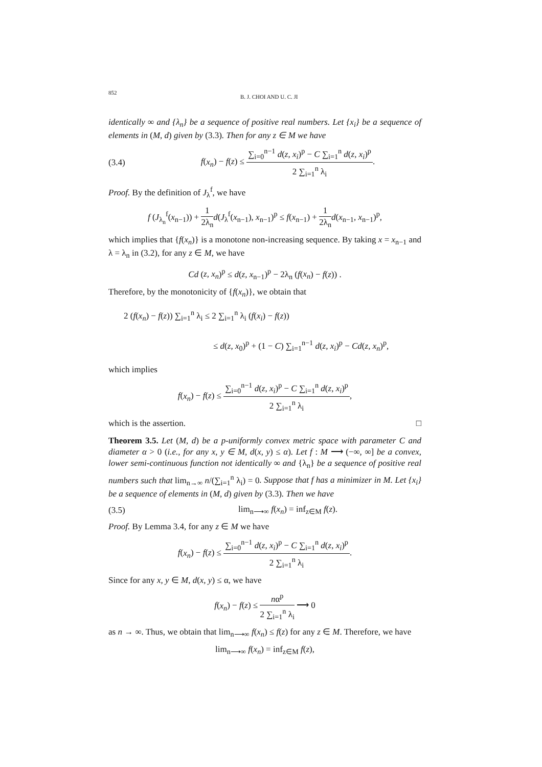852 B. J. CHOI AND U. C. JI
identically ∞ and {λ<sub>n</sub>} be a sequence of positive real numbers. Let {x<sub>i</sub>} be a sequence of elements in (M, d) given by (3.3). Then for any z ∈ M we have
(3.4) f(x<sub>n</sub>) − f(z) ≤ ∑<sub>i=0</sub><sup>n−1</sup> d(z, x<sub>i</sub>)<sup>p</sup> − C ∑<sub>i=1</sub><sup>n</sup> d(z, x<sub>i</sub>)<sup>p</sup> 2 ∑<sub>i=1</sub><sup>n</sup> λ<sub>i</sub>.
Proof. By the definition of J<sub>λ</sub><sup>f</sup>, we have
f (J<sub>λ<sub>n</sub></sub><sup>f</sup>(x<sub>n−1</sub>)) + 1 2λ<sub>n</sub> d(J<sub>λ</sub><sup>f</sup>(x<sub>n−1</sub>), x<sub>n−1</sub>)<sup>p</sup> ≤ f(x<sub>n−1</sub>) + 1 2λ<sub>n</sub> d(x<sub>n−1</sub>, x<sub>n−1</sub>)<sup>p</sup>,
which implies that {f(x<sub>n</sub>)} is a monotone non-increasing sequence. By taking x = x<sub>n−1</sub> and λ = λ<sub>n</sub> in (3.2), for any z ∈ M, we have
Cd (z, x<sub>n</sub>)<sup>p</sup> ≤ d(z, x<sub>n−1</sub>)<sup>p</sup> − 2λ<sub>n</sub> (f(x<sub>n</sub>) − f(z)) .
Therefore, by the monotonicity of {f(x<sub>n</sub>)}, we obtain that
2 (f(x<sub>n</sub>) − f(z)) ∑<sub>i=1</sub><sup>n</sup> λ<sub>i</sub> ≤ 2 ∑<sub>i=1</sub><sup>n</sup> λ<sub>i</sub> (f(x<sub>i</sub>) − f(z))
≤ d(z, x<sub>0</sub>)<sup>p</sup> + (1 − C) ∑<sub>i=1</sub><sup>n−1</sup> d(z, x<sub>i</sub>)<sup>p</sup> − Cd(z, x<sub>n</sub>)<sup>p</sup>,
which implies
f(x<sub>n</sub>) − f(z) ≤ ∑<sub>i=0</sub><sup>n−1</sup> d(z, x<sub>i</sub>)<sup>p</sup> − C ∑<sub>i=1</sub><sup>n</sup> d(z, x<sub>i</sub>)<sup>p</sup> 2 ∑<sub>i=1</sub><sup>n</sup> λ<sub>i</sub>,
which is the assertion. □
Theorem 3.5. Let (M, d) be a p-uniformly convex metric space with parameter C and diameter α > 0 (i.e., for any x, y ∈ M, d(x, y) ≤ α). Let f : M ⟶ (−∞, ∞] be a convex, lower semi-continuous function not identically ∞ and {λ<sub>n</sub>} be a sequence of positive real numbers such that lim<sub>n→∞</sub> n/(∑<sub>i=1</sub><sup>n</sup> λ<sub>i</sub>) = 0. Suppose that f has a minimizer in M. Let {x<sub>i</sub>} be a sequence of elements in (M, d) given by (3.3). Then we have
(3.5) lim<sub>n⟶∞</sub> f(x<sub>n</sub>) = inf<sub>z∈M</sub> f(z).
Proof. By Lemma 3.4, for any z ∈ M we have
f(x<sub>n</sub>) − f(z) ≤ ∑<sub>i=0</sub><sup>n−1</sup> d(z, x<sub>i</sub>)<sup>p</sup> − C ∑<sub>i=1</sub><sup>n</sup> d(z, x<sub>i</sub>)<sup>p</sup> 2 ∑<sub>i=1</sub><sup>n</sup> λ<sub>i</sub>.
Since for any x, y ∈ M, d(x, y) ≤ α, we have
f(x<sub>n</sub>) − f(z) ≤ nα<sup>p</sup> 2 ∑<sub>i=1</sub><sup>n</sup> λ<sub>i</sub> ⟶ 0
as n → ∞. Thus, we obtain that lim<sub>n⟶∞</sub> f(x<sub>n</sub>) ≤ f(z) for any z ∈ M. Therefore, we have
lim<sub>n⟶∞</sub> f(x<sub>n</sub>) = inf<sub>z∈M</sub> f(z),